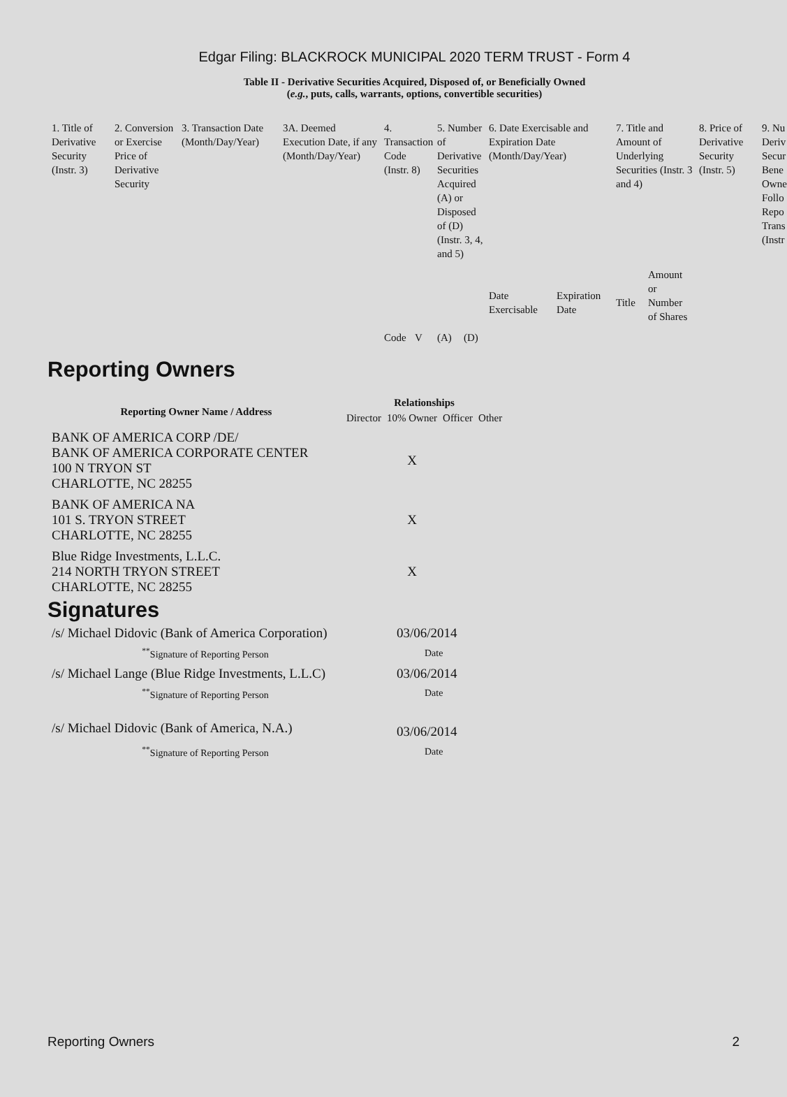Edgar Filing: BLACKROCK MUNICIPAL 2020 TERM TRUST - Form 4
Table II - Derivative Securities Acquired, Disposed of, or Beneficially Owned
(e.g., puts, calls, warrants, options, convertible securities)
| 1. Title of Derivative Security (Instr. 3) | 2. Conversion or Exercise Price of Derivative Security | 3. Transaction Date (Month/Day/Year) | 3A. Deemed Execution Date, if any (Month/Day/Year) | 4. Transaction Code (Instr. 8) | | 5. Number of Derivative Securities Acquired (A) or Disposed of (D) (Instr. 3, 4, and 5) | | 6. Date Exercisable and Expiration Date (Month/Day/Year) | | 7. Title and Amount of Underlying Securities (Instr. 3 and 4) | | 8. Price of Derivative Security (Instr. 5) | 9. Nu Deriv Secur Bene Owne Follo Repo Trans (Instr |
| | | | | Code | V | (A) | (D) | Date Exercisable | Expiration Date | Title | Amount or Number of Shares | | |
Reporting Owners
| Reporting Owner Name / Address | Relationships | | | |
| --- | --- | --- | --- | --- |
| | Director | 10% Owner | Officer | Other |
| BANK OF AMERICA CORP /DE/ BANK OF AMERICA CORPORATE CENTER 100 N TRYON ST CHARLOTTE, NC 28255 | | X | | |
| BANK OF AMERICA NA 101 S. TRYON STREET CHARLOTTE, NC 28255 | | X | | |
| Blue Ridge Investments, L.L.C. 214 NORTH TRYON STREET CHARLOTTE, NC 28255 | | X | | |
Signatures
| /s/ Michael Didovic (Bank of America Corporation) | 03/06/2014 |
| <sup>**</sup> Signature of Reporting Person | Date |
| /s/ Michael Lange (Blue Ridge Investments, L.L.C) | 03/06/2014 |
| <sup>**</sup> Signature of Reporting Person | Date |
| /s/ Michael Didovic (Bank of America, N.A.) | 03/06/2014 |
| <sup>**</sup> Signature of Reporting Person | Date |
Reporting Owners 2